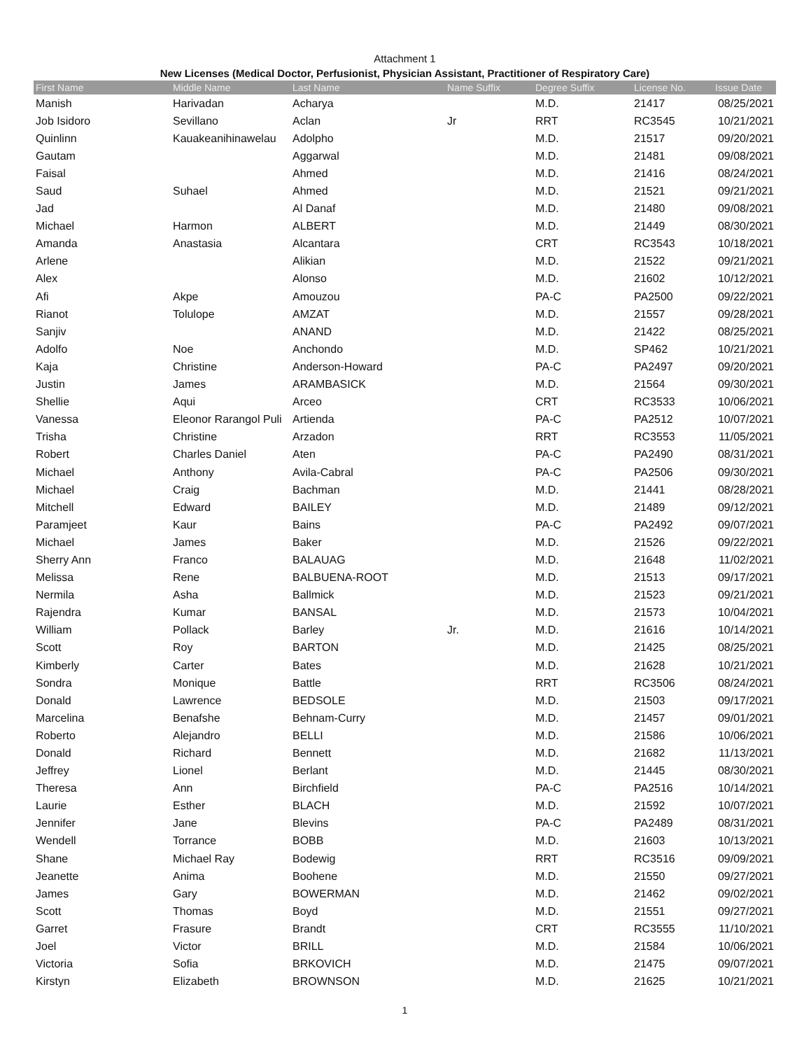Attachment 1
New Licenses (Medical Doctor, Perfusionist, Physician Assistant, Practitioner of Respiratory Care)
| First Name | Middle Name | Last Name | Name Suffix | Degree Suffix | License No. | Issue Date |
| --- | --- | --- | --- | --- | --- | --- |
| Manish | Harivadan | Acharya | | M.D. | 21417 | 08/25/2021 |
| Job Isidoro | Sevillano | Aclan | Jr | RRT | RC3545 | 10/21/2021 |
| Quinlinn | Kauakeanihinawelau | Adolpho | | M.D. | 21517 | 09/20/2021 |
| Gautam | | Aggarwal | | M.D. | 21481 | 09/08/2021 |
| Faisal | | Ahmed | | M.D. | 21416 | 08/24/2021 |
| Saud | Suhael | Ahmed | | M.D. | 21521 | 09/21/2021 |
| Jad | | Al Danaf | | M.D. | 21480 | 09/08/2021 |
| Michael | Harmon | ALBERT | | M.D. | 21449 | 08/30/2021 |
| Amanda | Anastasia | Alcantara | | CRT | RC3543 | 10/18/2021 |
| Arlene | | Alikian | | M.D. | 21522 | 09/21/2021 |
| Alex | | Alonso | | M.D. | 21602 | 10/12/2021 |
| Afi | Akpe | Amouzou | | PA-C | PA2500 | 09/22/2021 |
| Rianot | Tolulope | AMZAT | | M.D. | 21557 | 09/28/2021 |
| Sanjiv | | ANAND | | M.D. | 21422 | 08/25/2021 |
| Adolfo | Noe | Anchondo | | M.D. | SP462 | 10/21/2021 |
| Kaja | Christine | Anderson-Howard | | PA-C | PA2497 | 09/20/2021 |
| Justin | James | ARAMBASICK | | M.D. | 21564 | 09/30/2021 |
| Shellie | Aqui | Arceo | | CRT | RC3533 | 10/06/2021 |
| Vanessa | Eleonor Rarangol Puli | Artienda | | PA-C | PA2512 | 10/07/2021 |
| Trisha | Christine | Arzadon | | RRT | RC3553 | 11/05/2021 |
| Robert | Charles Daniel | Aten | | PA-C | PA2490 | 08/31/2021 |
| Michael | Anthony | Avila-Cabral | | PA-C | PA2506 | 09/30/2021 |
| Michael | Craig | Bachman | | M.D. | 21441 | 08/28/2021 |
| Mitchell | Edward | BAILEY | | M.D. | 21489 | 09/12/2021 |
| Paramjeet | Kaur | Bains | | PA-C | PA2492 | 09/07/2021 |
| Michael | James | Baker | | M.D. | 21526 | 09/22/2021 |
| Sherry Ann | Franco | BALAUAG | | M.D. | 21648 | 11/02/2021 |
| Melissa | Rene | BALBUENA-ROOT | | M.D. | 21513 | 09/17/2021 |
| Nermila | Asha | Ballmick | | M.D. | 21523 | 09/21/2021 |
| Rajendra | Kumar | BANSAL | | M.D. | 21573 | 10/04/2021 |
| William | Pollack | Barley | Jr. | M.D. | 21616 | 10/14/2021 |
| Scott | Roy | BARTON | | M.D. | 21425 | 08/25/2021 |
| Kimberly | Carter | Bates | | M.D. | 21628 | 10/21/2021 |
| Sondra | Monique | Battle | | RRT | RC3506 | 08/24/2021 |
| Donald | Lawrence | BEDSOLE | | M.D. | 21503 | 09/17/2021 |
| Marcelina | Benafshe | Behnam-Curry | | M.D. | 21457 | 09/01/2021 |
| Roberto | Alejandro | BELLI | | M.D. | 21586 | 10/06/2021 |
| Donald | Richard | Bennett | | M.D. | 21682 | 11/13/2021 |
| Jeffrey | Lionel | Berlant | | M.D. | 21445 | 08/30/2021 |
| Theresa | Ann | Birchfield | | PA-C | PA2516 | 10/14/2021 |
| Laurie | Esther | BLACH | | M.D. | 21592 | 10/07/2021 |
| Jennifer | Jane | Blevins | | PA-C | PA2489 | 08/31/2021 |
| Wendell | Torrance | BOBB | | M.D. | 21603 | 10/13/2021 |
| Shane | Michael Ray | Bodewig | | RRT | RC3516 | 09/09/2021 |
| Jeanette | Anima | Boohene | | M.D. | 21550 | 09/27/2021 |
| James | Gary | BOWERMAN | | M.D. | 21462 | 09/02/2021 |
| Scott | Thomas | Boyd | | M.D. | 21551 | 09/27/2021 |
| Garret | Frasure | Brandt | | CRT | RC3555 | 11/10/2021 |
| Joel | Victor | BRILL | | M.D. | 21584 | 10/06/2021 |
| Victoria | Sofia | BRKOVICH | | M.D. | 21475 | 09/07/2021 |
| Kirstyn | Elizabeth | BROWNSON | | M.D. | 21625 | 10/21/2021 |
1